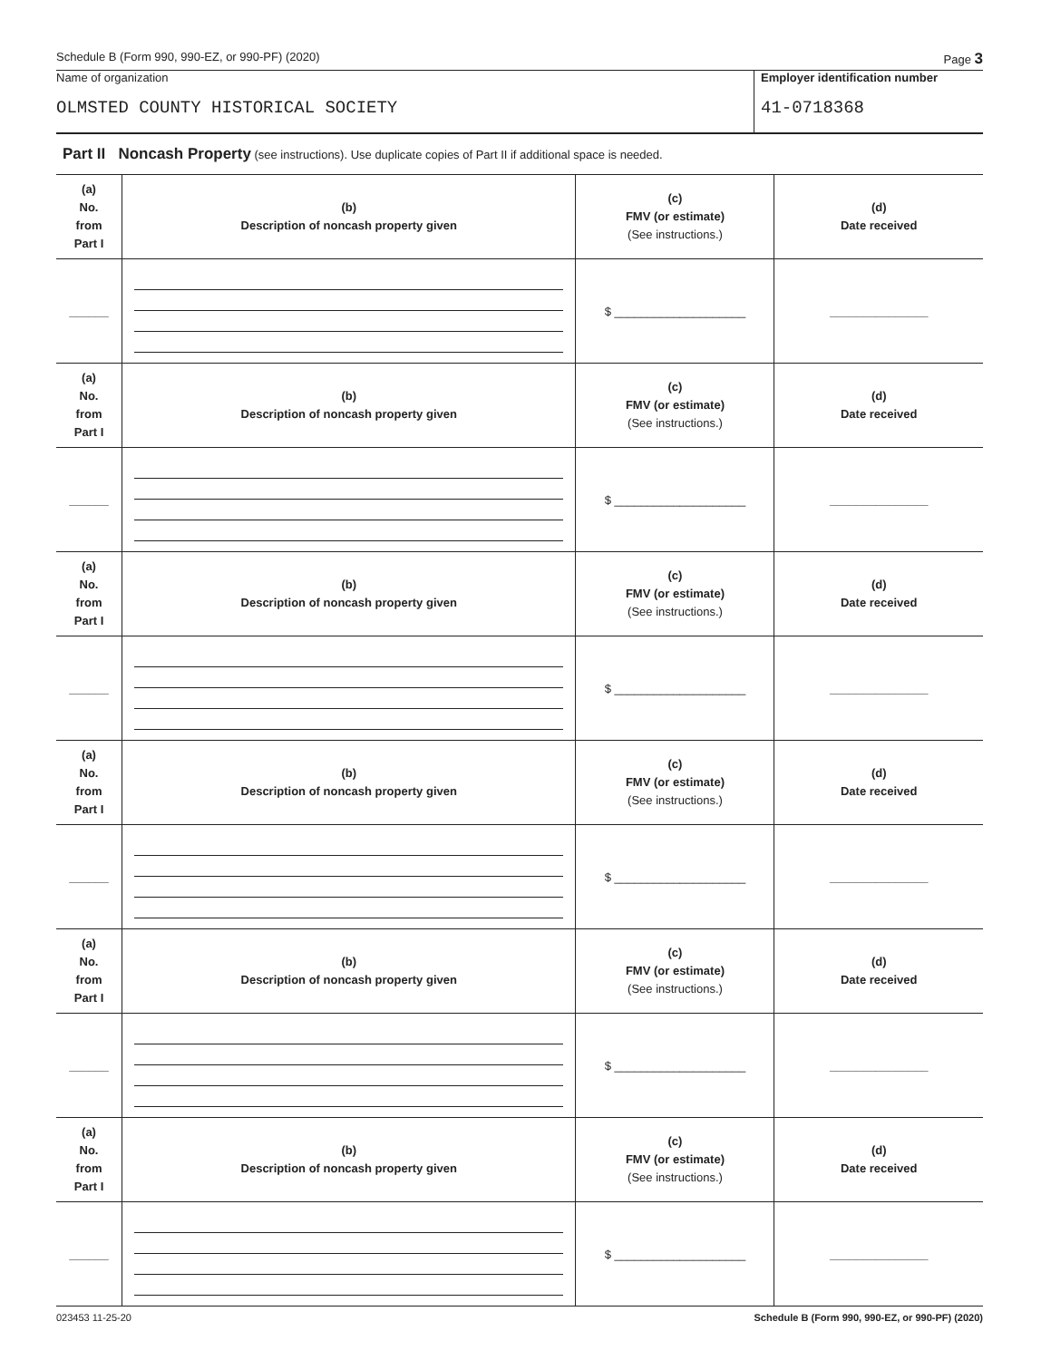Schedule B (Form 990, 990-EZ, or 990-PF) (2020) Page 3
Name of organization
OLMSTED COUNTY HISTORICAL SOCIETY
Employer identification number
41-0718368
Part II Noncash Property (see instructions). Use duplicate copies of Part II if additional space is needed.
| (a) No. from Part I | (b) Description of noncash property given | (c) FMV (or estimate) (See instructions.) | (d) Date received |
| ______ | | $ ____________________ | _______________ |
| (a) No. from Part I | (b) Description of noncash property given | (c) FMV (or estimate) (See instructions.) | (d) Date received |
| ______ | | $ ____________________ | _______________ |
| (a) No. from Part I | (b) Description of noncash property given | (c) FMV (or estimate) (See instructions.) | (d) Date received |
| ______ | | $ ____________________ | _______________ |
| (a) No. from Part I | (b) Description of noncash property given | (c) FMV (or estimate) (See instructions.) | (d) Date received |
| ______ | | $ ____________________ | _______________ |
| (a) No. from Part I | (b) Description of noncash property given | (c) FMV (or estimate) (See instructions.) | (d) Date received |
| ______ | | $ ____________________ | _______________ |
| (a) No. from Part I | (b) Description of noncash property given | (c) FMV (or estimate) (See instructions.) | (d) Date received |
| ______ | | $ ____________________ | _______________ |
023453 11-25-20 Schedule B (Form 990, 990-EZ, or 990-PF) (2020)